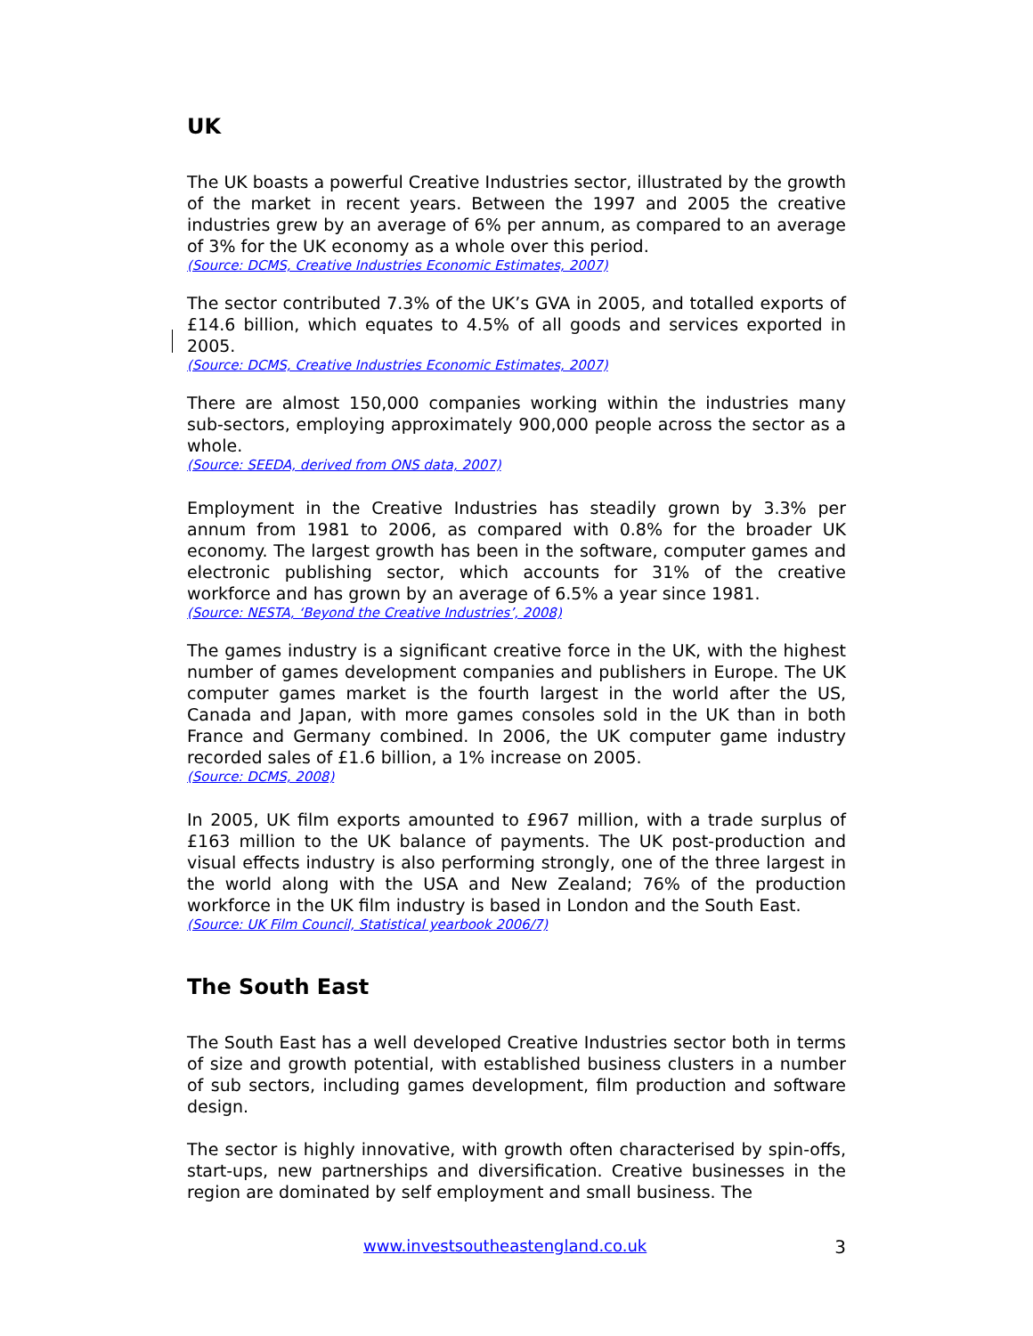UK
The UK boasts a powerful Creative Industries sector, illustrated by the growth of the market in recent years. Between the 1997 and 2005 the creative industries grew by an average of 6% per annum, as compared to an average of 3% for the UK economy as a whole over this period.
(Source: DCMS, Creative Industries Economic Estimates, 2007)
The sector contributed 7.3% of the UK’s GVA in 2005, and totalled exports of £14.6 billion, which equates to 4.5% of all goods and services exported in 2005.
(Source: DCMS, Creative Industries Economic Estimates, 2007)
There are almost 150,000 companies working within the industries many sub-sectors, employing approximately 900,000 people across the sector as a whole.
(Source: SEEDA, derived from ONS data, 2007)
Employment in the Creative Industries has steadily grown by 3.3% per annum from 1981 to 2006, as compared with 0.8% for the broader UK economy. The largest growth has been in the software, computer games and electronic publishing sector, which accounts for 31% of the creative workforce and has grown by an average of 6.5% a year since 1981.
(Source: NESTA, ‘Beyond the Creative Industries’, 2008)
The games industry is a significant creative force in the UK, with the highest number of games development companies and publishers in Europe. The UK computer games market is the fourth largest in the world after the US, Canada and Japan, with more games consoles sold in the UK than in both France and Germany combined. In 2006, the UK computer game industry recorded sales of £1.6 billion, a 1% increase on 2005.
(Source: DCMS, 2008)
In 2005, UK film exports amounted to £967 million, with a trade surplus of £163 million to the UK balance of payments. The UK post-production and visual effects industry is also performing strongly, one of the three largest in the world along with the USA and New Zealand; 76% of the production workforce in the UK film industry is based in London and the South East.
(Source: UK Film Council, Statistical yearbook 2006/7)
The South East
The South East has a well developed Creative Industries sector both in terms of size and growth potential, with established business clusters in a number of sub sectors, including games development, film production and software design.
The sector is highly innovative, with growth often characterised by spin-offs, start-ups, new partnerships and diversification. Creative businesses in the region are dominated by self employment and small business. The
www.investsoutheastengland.co.uk 3